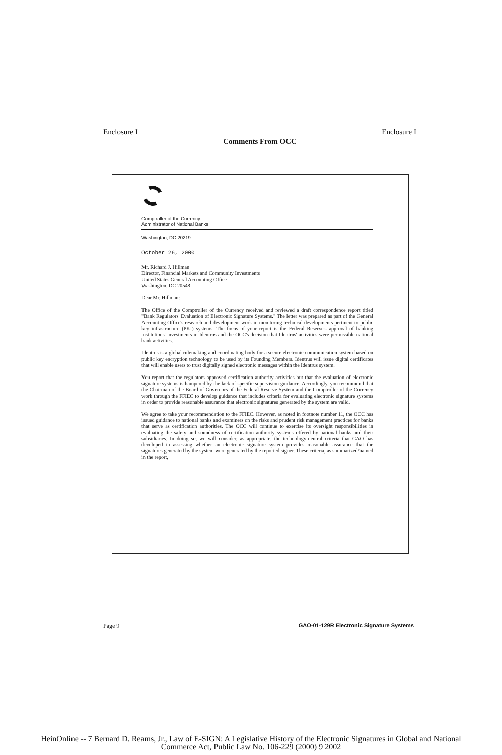Enclosure I Enclosure I
Comments From OCC
Comptroller of the Currency
Administrator of National Banks
Washington, DC 20219
October 26, 2000
Mr. Richard J. Hillman
Director, Financial Markets and Community Investments
United States General Accounting Office
Washington, DC 20548
Dear Mr. Hillman:
The Office of the Comptroller of the Currency received and reviewed a draft correspondence report titled "Bank Regulators' Evaluation of Electronic Signature Systems." The letter was prepared as part of the General Accounting Office's research and development work in monitoring technical developments pertinent to public key infrastructure (PKI) systems. The focus of your report is the Federal Reserve's approval of banking institutions' investments in Identrus and the OCC's decision that Identrus' activities were permissible national bank activities.
Identrus is a global rulemaking and coordinating body for a secure electronic communication system based on public key encryption technology to be used by its Founding Members. Identrus will issue digital certificates that will enable users to trust digitally signed electronic messages within the Identrus system.
You report that the regulators approved certification authority activities but that the evaluation of electronic signature systems is hampered by the lack of specific supervision guidance. Accordingly, you recommend that the Chairman of the Board of Governors of the Federal Reserve System and the Comptroller of the Currency work through the FFIEC to develop guidance that includes criteria for evaluating electronic signature systems in order to provide reasonable assurance that electronic signatures generated by the system are valid.
We agree to take your recommendation to the FFIEC. However, as noted in footnote number 11, the OCC has issued guidance to national banks and examiners on the risks and prudent risk management practices for banks that serve as certification authorities. The OCC will continue to exercise its oversight responsibilities in evaluating the safety and soundness of certification authority systems offered by national banks and their subsidiaries. In doing so, we will consider, as appropriate, the technology-neutral criteria that GAO has developed in assessing whether an electronic signature system provides reasonable assurance that the signatures generated by the system were generated by the reported signer. These criteria, as summarized/named in the report,
Page 9 GAO-01-129R Electronic Signature Systems
HeinOnline -- 7 Bernard D. Reams, Jr., Law of E-SIGN: A Legislative History of the Electronic Signatures in Global and National
Commerce Act, Public Law No. 106-229 (2000) 9 2002